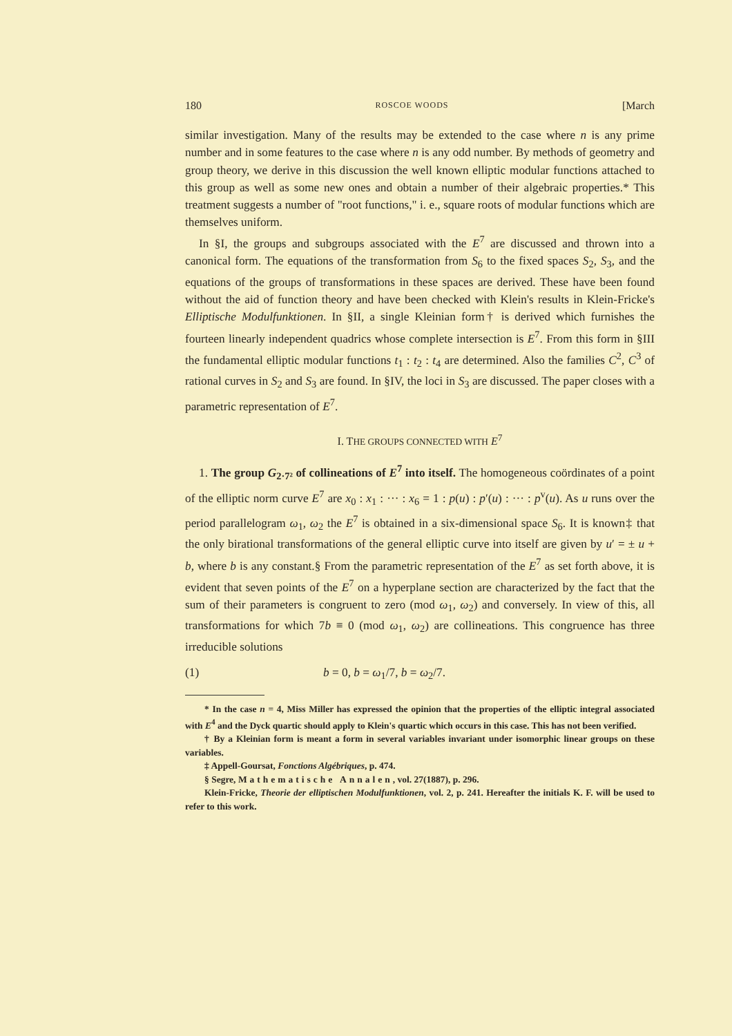180 ROSCOE WOODS [March
similar investigation. Many of the results may be extended to the case where n is any prime number and in some features to the case where n is any odd number. By methods of geometry and group theory, we derive in this discussion the well known elliptic modular functions attached to this group as well as some new ones and obtain a number of their algebraic properties.* This treatment suggests a number of "root functions," i. e., square roots of modular functions which are themselves uniform.
In §I, the groups and subgroups associated with the E<sup>7</sup> are discussed and thrown into a canonical form. The equations of the transformation from S<sub>6</sub> to the fixed spaces S<sub>2</sub>, S<sub>3</sub>, and the equations of the groups of transformations in these spaces are derived. These have been found without the aid of function theory and have been checked with Klein's results in Klein-Fricke's Elliptische Modulfunktionen. In §II, a single Kleinian form† is derived which furnishes the fourteen linearly independent quadrics whose complete intersection is E<sup>7</sup>. From this form in §III the fundamental elliptic modular functions t<sub>1</sub> : t<sub>2</sub> : t<sub>4</sub> are determined. Also the families C<sup>2</sup>, C<sup>3</sup> of rational curves in S<sub>2</sub> and S<sub>3</sub> are found. In §IV, the loci in S<sub>3</sub> are discussed. The paper closes with a parametric representation of E<sup>7</sup>.
I. THE GROUPS CONNECTED WITH E<sup>7</sup>
1. The group G<sub>2·7²</sub> of collineations of E<sup>7</sup> into itself. The homogeneous coördinates of a point of the elliptic norm curve E<sup>7</sup> are x<sub>0</sub> : x<sub>1</sub> : ··· : x<sub>6</sub> = 1 : p(u) : p′(u) : ··· : p<sup>v</sup>(u). As u runs over the period parallelogram ω<sub>1</sub>, ω<sub>2</sub> the E<sup>7</sup> is obtained in a six-dimensional space S<sub>6</sub>. It is known‡ that the only birational transformations of the general elliptic curve into itself are given by u′ = ± u + b, where b is any constant.§ From the parametric representation of the E<sup>7</sup> as set forth above, it is evident that seven points of the E<sup>7</sup> on a hyperplane section are characterized by the fact that the sum of their parameters is congruent to zero (mod ω<sub>1</sub>, ω<sub>2</sub>) and conversely. In view of this, all transformations for which 7b ≡ 0 (mod ω<sub>1</sub>, ω<sub>2</sub>) are collineations. This congruence has three irreducible solutions
(1) b = 0, b = ω<sub>1</sub>/7, b = ω<sub>2</sub>/7.
* In the case n = 4, Miss Miller has expressed the opinion that the properties of the elliptic integral associated with E<sup>4</sup> and the Dyck quartic should apply to Klein's quartic which occurs in this case. This has not been verified.
† By a Kleinian form is meant a form in several variables invariant under isomorphic linear groups on these variables.
‡ Appell-Goursat, Fonctions Algébriques, p. 474.
§ Segre, Mathematische Annalen, vol. 27(1887), p. 296.
Klein-Fricke, Theorie der elliptischen Modulfunktionen, vol. 2, p. 241. Hereafter the initials K. F. will be used to refer to this work.